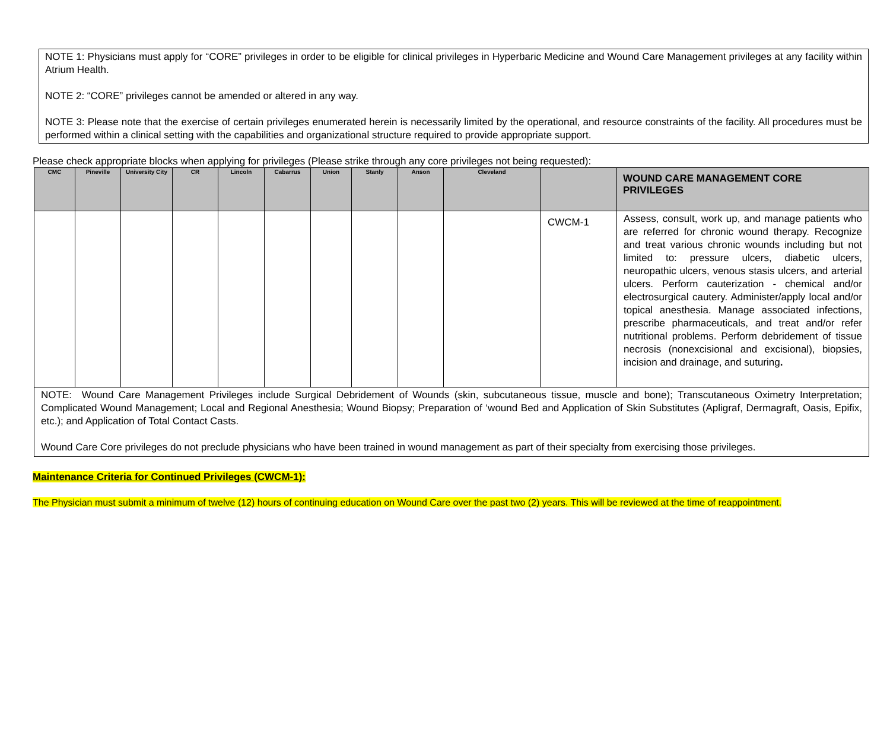NOTE 1: Physicians must apply for “CORE” privileges in order to be eligible for clinical privileges in Hyperbaric Medicine and Wound Care Management privileges at any facility within Atrium Health.
NOTE 2: “CORE” privileges cannot be amended or altered in any way.
NOTE 3: Please note that the exercise of certain privileges enumerated herein is necessarily limited by the operational, and resource constraints of the facility. All procedures must be performed within a clinical setting with the capabilities and organizational structure required to provide appropriate support.
Please check appropriate blocks when applying for privileges (Please strike through any core privileges not being requested):
| CMC | Pineville | University City | CR | Lincoln | Cabarrus | Union | Stanly | Anson | Cleveland | | WOUND CARE MANAGEMENT CORE PRIVILEGES |
| --- | --- | --- | --- | --- | --- | --- | --- | --- | --- | --- | --- |
| | | | | | | | | | | CWCM-1 | Assess, consult, work up, and manage patients who are referred for chronic wound therapy. Recognize and treat various chronic wounds including but not limited to: pressure ulcers, diabetic ulcers, neuropathic ulcers, venous stasis ulcers, and arterial ulcers. Perform cauterization - chemical and/or electrosurgical cautery. Administer/apply local and/or topical anesthesia. Manage associated infections, prescribe pharmaceuticals, and treat and/or refer nutritional problems. Perform debridement of tissue necrosis (nonexcisional and excisional), biopsies, incision and drainage, and suturing . |
| NOTE: Wound Care Management Privileges include Surgical Debridement of Wounds (skin, subcutaneous tissue, muscle and bone); Transcutaneous Oximetry Interpretation; Complicated Wound Management; Local and Regional Anesthesia; Wound Biopsy; Preparation of ‘wound Bed and Application of Skin Substitutes (Apligraf, Dermagraft, Oasis, Epifix, etc.); and Application of Total Contact Casts. Wound Care Core privileges do not preclude physicians who have been trained in wound management as part of their specialty from exercising those privileges. | | | | | | | | | | | |
Maintenance Criteria for Continued Privileges (CWCM-1):
The Physician must submit a minimum of twelve (12) hours of continuing education on Wound Care over the past two (2) years. This will be reviewed at the time of reappointment.